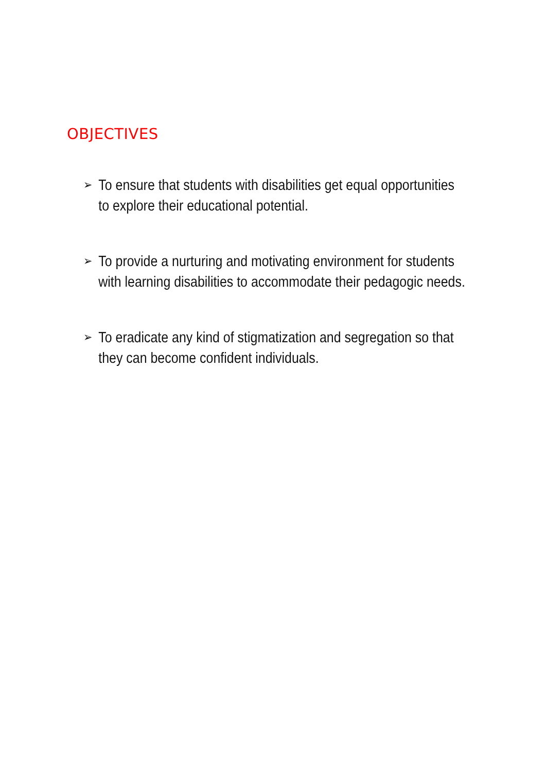OBJECTIVES
➢ To ensure that students with disabilities get equal opportunities to explore their educational potential.
➢ To provide a nurturing and motivating environment for students with learning disabilities to accommodate their pedagogic needs.
➢ To eradicate any kind of stigmatization and segregation so that they can become confident individuals.